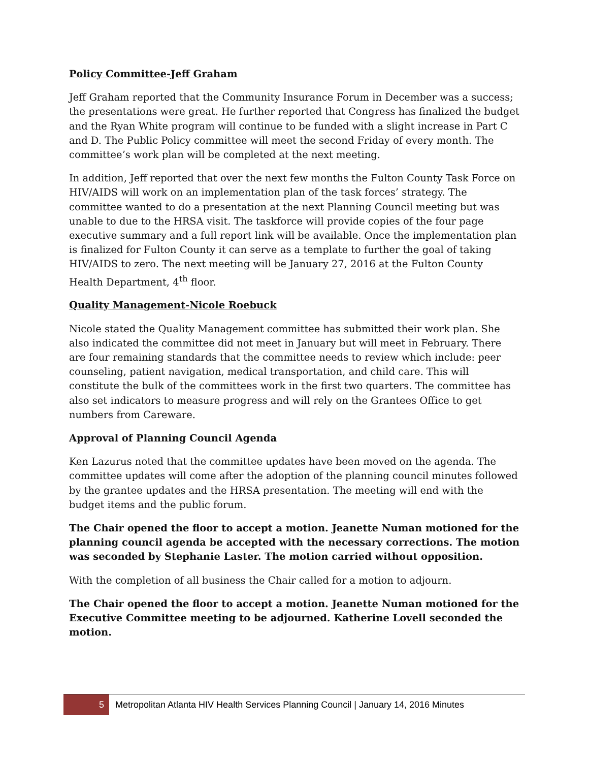Policy Committee-Jeff Graham
Jeff Graham reported that the Community Insurance Forum in December was a success; the presentations were great. He further reported that Congress has finalized the budget and the Ryan White program will continue to be funded with a slight increase in Part C and D. The Public Policy committee will meet the second Friday of every month. The committee’s work plan will be completed at the next meeting.
In addition, Jeff reported that over the next few months the Fulton County Task Force on HIV/AIDS will work on an implementation plan of the task forces’ strategy. The committee wanted to do a presentation at the next Planning Council meeting but was unable to due to the HRSA visit. The taskforce will provide copies of the four page executive summary and a full report link will be available. Once the implementation plan is finalized for Fulton County it can serve as a template to further the goal of taking HIV/AIDS to zero. The next meeting will be January 27, 2016 at the Fulton County Health Department, 4<sup>th</sup> floor.
Quality Management-Nicole Roebuck
Nicole stated the Quality Management committee has submitted their work plan. She also indicated the committee did not meet in January but will meet in February. There are four remaining standards that the committee needs to review which include: peer counseling, patient navigation, medical transportation, and child care. This will constitute the bulk of the committees work in the first two quarters. The committee has also set indicators to measure progress and will rely on the Grantees Office to get numbers from Careware.
Approval of Planning Council Agenda
Ken Lazurus noted that the committee updates have been moved on the agenda. The committee updates will come after the adoption of the planning council minutes followed by the grantee updates and the HRSA presentation. The meeting will end with the budget items and the public forum.
The Chair opened the floor to accept a motion. Jeanette Numan motioned for the planning council agenda be accepted with the necessary corrections. The motion was seconded by Stephanie Laster. The motion carried without opposition.
With the completion of all business the Chair called for a motion to adjourn.
The Chair opened the floor to accept a motion. Jeanette Numan motioned for the Executive Committee meeting to be adjourned. Katherine Lovell seconded the motion.
5
Metropolitan Atlanta HIV Health Services Planning Council | January 14, 2016 Minutes